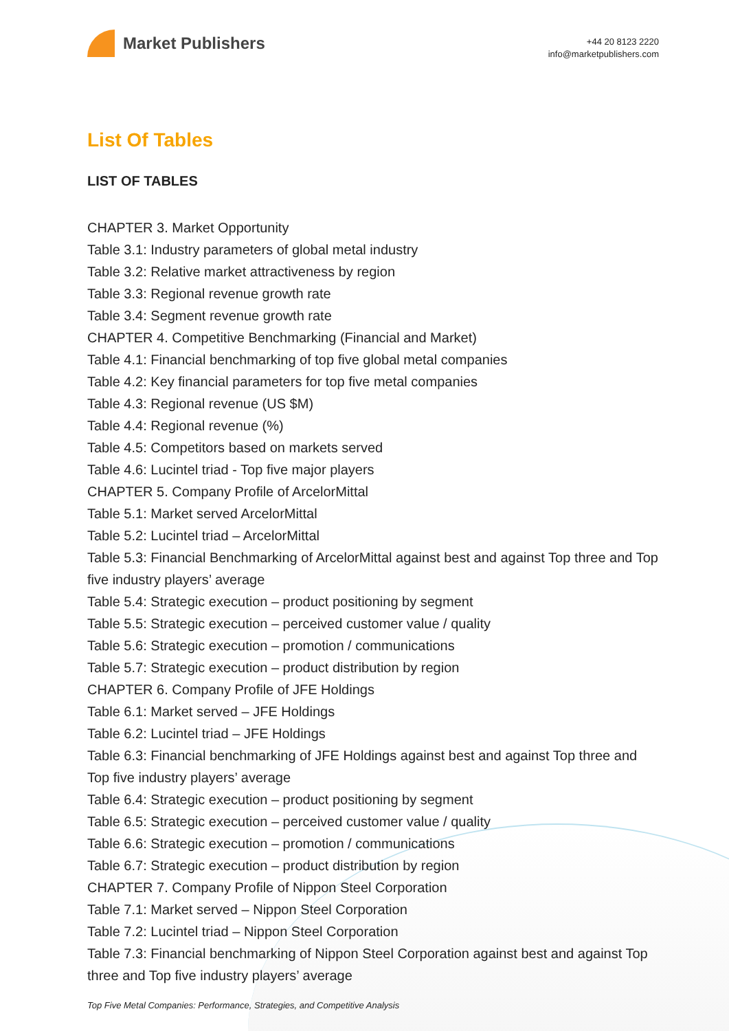Market Publishers
+44 20 8123 2220
info@marketpublishers.com
List Of Tables
LIST OF TABLES
CHAPTER 3. Market Opportunity
Table 3.1: Industry parameters of global metal industry
Table 3.2: Relative market attractiveness by region
Table 3.3: Regional revenue growth rate
Table 3.4: Segment revenue growth rate
CHAPTER 4. Competitive Benchmarking (Financial and Market)
Table 4.1: Financial benchmarking of top five global metal companies
Table 4.2: Key financial parameters for top five metal companies
Table 4.3: Regional revenue (US $M)
Table 4.4: Regional revenue (%)
Table 4.5: Competitors based on markets served
Table 4.6: Lucintel triad - Top five major players
CHAPTER 5. Company Profile of ArcelorMittal
Table 5.1: Market served ArcelorMittal
Table 5.2: Lucintel triad – ArcelorMittal
Table 5.3: Financial Benchmarking of ArcelorMittal against best and against Top three and Top five industry players’ average
Table 5.4: Strategic execution – product positioning by segment
Table 5.5: Strategic execution – perceived customer value / quality
Table 5.6: Strategic execution – promotion / communications
Table 5.7: Strategic execution – product distribution by region
CHAPTER 6. Company Profile of JFE Holdings
Table 6.1: Market served – JFE Holdings
Table 6.2: Lucintel triad – JFE Holdings
Table 6.3: Financial benchmarking of JFE Holdings against best and against Top three and Top five industry players’ average
Table 6.4: Strategic execution – product positioning by segment
Table 6.5: Strategic execution – perceived customer value / quality
Table 6.6: Strategic execution – promotion / communications
Table 6.7: Strategic execution – product distribution by region
CHAPTER 7. Company Profile of Nippon Steel Corporation
Table 7.1: Market served – Nippon Steel Corporation
Table 7.2: Lucintel triad – Nippon Steel Corporation
Table 7.3: Financial benchmarking of Nippon Steel Corporation against best and against Top three and Top five industry players’ average
Top Five Metal Companies: Performance, Strategies, and Competitive Analysis